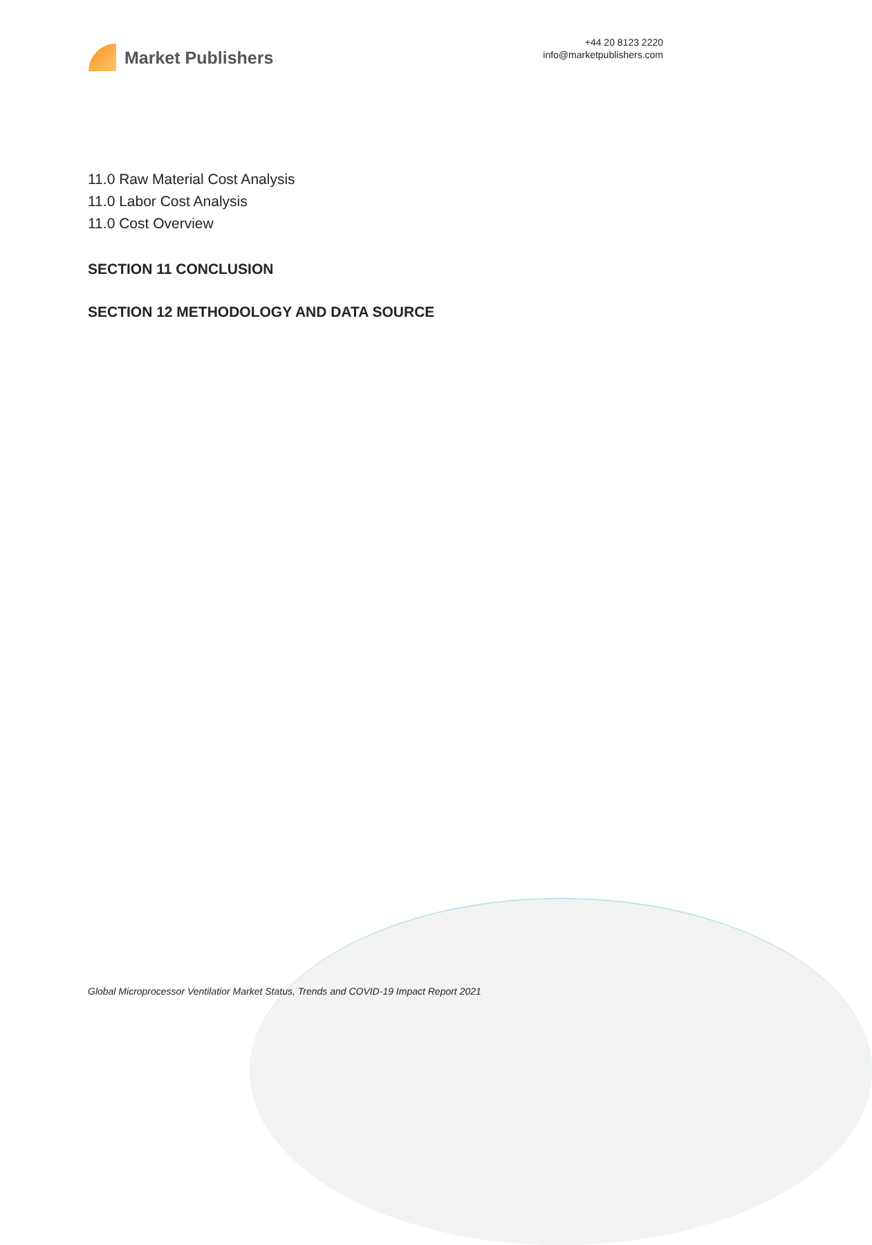Market Publishers
+44 20 8123 2220
info@marketpublishers.com
11.0 Raw Material Cost Analysis
11.0 Labor Cost Analysis
11.0 Cost Overview
SECTION 11 CONCLUSION
SECTION 12 METHODOLOGY AND DATA SOURCE
Global Microprocessor Ventilatior Market Status, Trends and COVID-19 Impact Report 2021